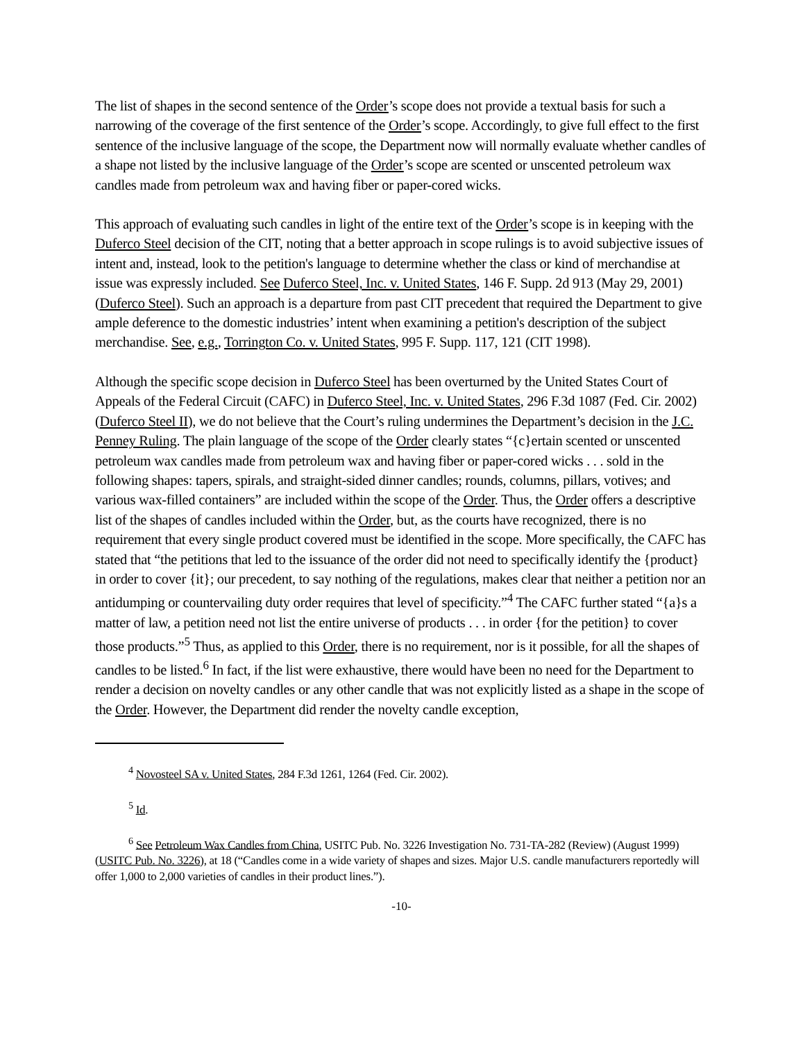The list of shapes in the second sentence of the Order’s scope does not provide a textual basis for such a narrowing of the coverage of the first sentence of the Order’s scope. Accordingly, to give full effect to the first sentence of the inclusive language of the scope, the Department now will normally evaluate whether candles of a shape not listed by the inclusive language of the Order’s scope are scented or unscented petroleum wax candles made from petroleum wax and having fiber or paper-cored wicks.
This approach of evaluating such candles in light of the entire text of the Order’s scope is in keeping with the Duferco Steel decision of the CIT, noting that a better approach in scope rulings is to avoid subjective issues of intent and, instead, look to the petition's language to determine whether the class or kind of merchandise at issue was expressly included. See Duferco Steel, Inc. v. United States, 146 F. Supp. 2d 913 (May 29, 2001)(Duferco Steel). Such an approach is a departure from past CIT precedent that required the Department to give ample deference to the domestic industries’ intent when examining a petition's description of the subject merchandise. See, e.g., Torrington Co. v. United States, 995 F. Supp. 117, 121 (CIT 1998).
Although the specific scope decision in Duferco Steel has been overturned by the United States Court of Appeals of the Federal Circuit (CAFC) in Duferco Steel, Inc. v. United States, 296 F.3d 1087 (Fed. Cir. 2002) (Duferco Steel II), we do not believe that the Court’s ruling undermines the Department’s decision in the J.C. Penney Ruling. The plain language of the scope of the Order clearly states “{c}ertain scented or unscented petroleum wax candles made from petroleum wax and having fiber or paper-cored wicks . . . sold in the following shapes: tapers, spirals, and straight-sided dinner candles; rounds, columns, pillars, votives; and various wax-filled containers” are included within the scope of the Order. Thus, the Order offers a descriptive list of the shapes of candles included within the Order, but, as the courts have recognized, there is no requirement that every single product covered must be identified in the scope. More specifically, the CAFC has stated that “the petitions that led to the issuance of the order did not need to specifically identify the {product} in order to cover {it}; our precedent, to say nothing of the regulations, makes clear that neither a petition nor an antidumping or countervailing duty order requires that level of specificity.”<sup>4</sup> The CAFC further stated “{a}s a matter of law, a petition need not list the entire universe of products . . . in order {for the petition} to cover those products.”<sup>5</sup> Thus, as applied to this Order, there is no requirement, nor is it possible, for all the shapes of candles to be listed.<sup>6</sup> In fact, if the list were exhaustive, there would have been no need for the Department to render a decision on novelty candles or any other candle that was not explicitly listed as a shape in the scope of the Order. However, the Department did render the novelty candle exception,
<sup>4</sup> Novosteel SA v. United States, 284 F.3d 1261, 1264 (Fed. Cir. 2002).
<sup>5</sup> Id.
<sup>6</sup> See Petroleum Wax Candles from China, USITC Pub. No. 3226 Investigation No. 731-TA-282 (Review) (August 1999) (USITC Pub. No. 3226), at 18 (“Candles come in a wide variety of shapes and sizes. Major U.S. candle manufacturers reportedly will offer 1,000 to 2,000 varieties of candles in their product lines.”).
-10-